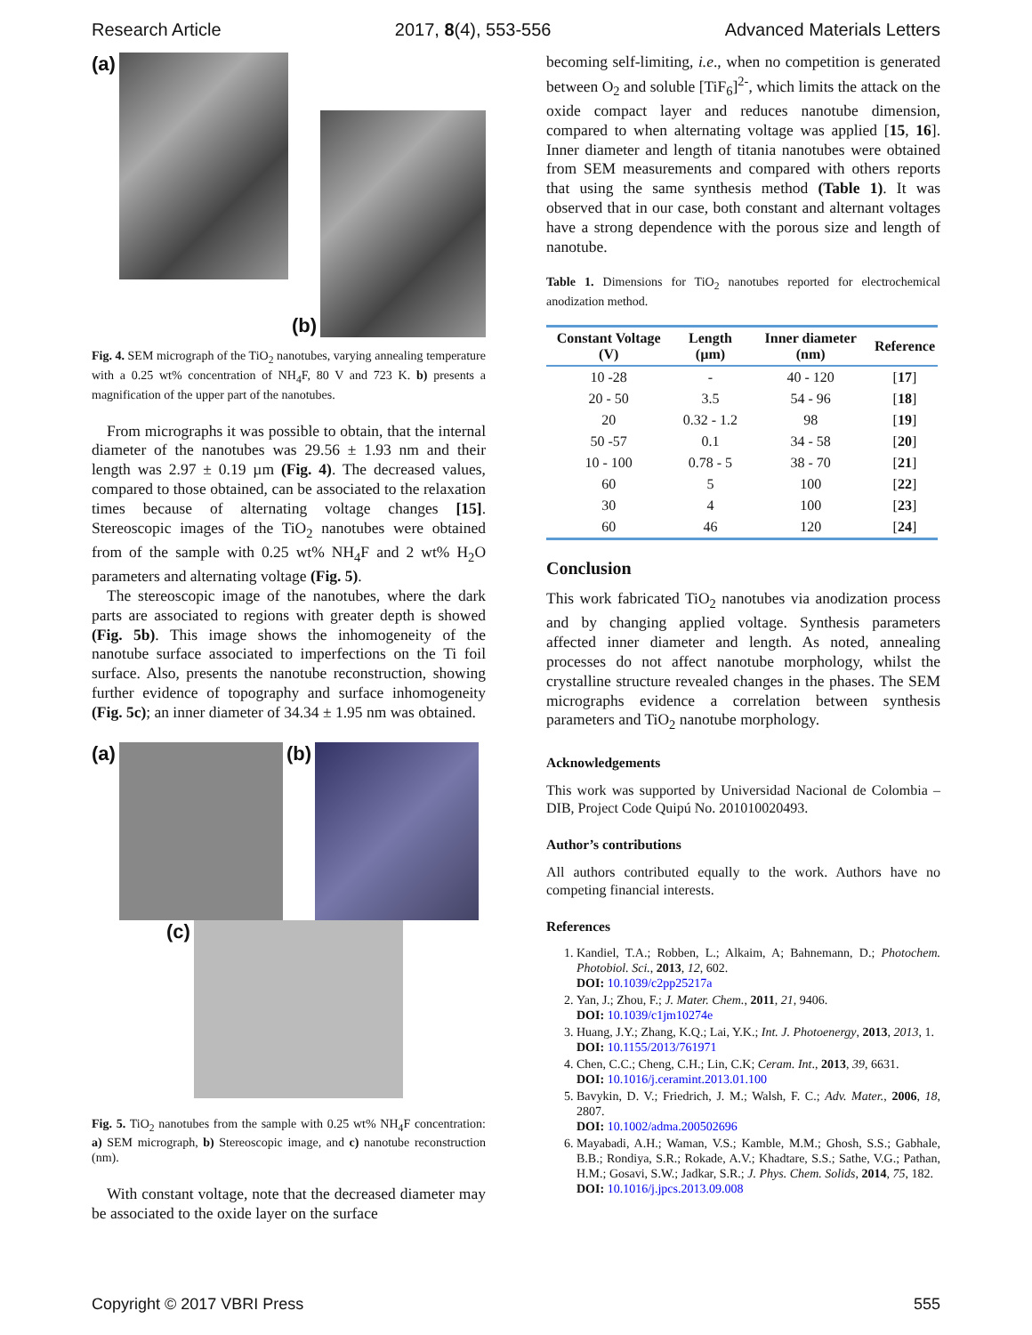Research Article 2017, 8(4), 553-556 Advanced Materials Letters
(a) (b)
Fig. 4. SEM micrograph of the TiO<sub>2</sub> nanotubes, varying annealing temperature with a 0.25 wt% concentration of NH<sub>4</sub>F, 80 V and 723 K. b) presents a magnification of the upper part of the nanotubes.
From micrographs it was possible to obtain, that the internal diameter of the nanotubes was 29.56 ± 1.93 nm and their length was 2.97 ± 0.19 µm (Fig. 4). The decreased values, compared to those obtained, can be associated to the relaxation times because of alternating voltage changes [15]. Stereoscopic images of the TiO<sub>2</sub> nanotubes were obtained from of the sample with 0.25 wt% NH<sub>4</sub>F and 2 wt% H<sub>2</sub>O parameters and alternating voltage (Fig. 5).
The stereoscopic image of the nanotubes, where the dark parts are associated to regions with greater depth is showed (Fig. 5b). This image shows the inhomogeneity of the nanotube surface associated to imperfections on the Ti foil surface. Also, presents the nanotube reconstruction, showing further evidence of topography and surface inhomogeneity (Fig. 5c); an inner diameter of 34.34 ± 1.95 nm was obtained.
(a) (b)
(c)
Fig. 5. TiO<sub>2</sub> nanotubes from the sample with 0.25 wt% NH<sub>4</sub>F concentration: a) SEM micrograph, b) Stereoscopic image, and c) nanotube reconstruction (nm).
With constant voltage, note that the decreased diameter may be associated to the oxide layer on the surface
becoming self-limiting, i.e., when no competition is generated between O<sub>2</sub> and soluble [TiF<sub>6</sub>]<sup>2-</sup>, which limits the attack on the oxide compact layer and reduces nanotube dimension, compared to when alternating voltage was applied [15, 16]. Inner diameter and length of titania nanotubes were obtained from SEM measurements and compared with others reports that using the same synthesis method (Table 1). It was observed that in our case, both constant and alternant voltages have a strong dependence with the porous size and length of nanotube.
Table 1. Dimensions for TiO<sub>2</sub> nanotubes reported for electrochemical anodization method.
| Constant Voltage (V) | Length (µm) | Inner diameter (nm) | Reference |
| --- | --- | --- | --- |
| 10 -28 | - | 40 - 120 | [ 17 ] |
| 20 - 50 | 3.5 | 54 - 96 | [ 18 ] |
| 20 | 0.32 - 1.2 | 98 | [ 19 ] |
| 50 -57 | 0.1 | 34 - 58 | [ 20 ] |
| 10 - 100 | 0.78 - 5 | 38 - 70 | [ 21 ] |
| 60 | 5 | 100 | [ 22 ] |
| 30 | 4 | 100 | [ 23 ] |
| 60 | 46 | 120 | [ 24 ] |
Conclusion
This work fabricated TiO<sub>2</sub> nanotubes via anodization process and by changing applied voltage. Synthesis parameters affected inner diameter and length. As noted, annealing processes do not affect nanotube morphology, whilst the crystalline structure revealed changes in the phases. The SEM micrographs evidence a correlation between synthesis parameters and TiO<sub>2</sub> nanotube morphology.
Acknowledgements
This work was supported by Universidad Nacional de Colombia – DIB, Project Code Quipú No. 201010020493.
Author’s contributions
All authors contributed equally to the work. Authors have no competing financial interests.
References
1. Kandiel, T.A.; Robben, L.; Alkaim, A; Bahnemann, D.; Photochem. Photobiol. Sci., 2013, 12, 602.
DOI: 10.1039/c2pp25217a
2. Yan, J.; Zhou, F.; J. Mater. Chem., 2011, 21, 9406.
DOI: 10.1039/c1jm10274e
3. Huang, J.Y.; Zhang, K.Q.; Lai, Y.K.; Int. J. Photoenergy, 2013, 2013, 1.
DOI: 10.1155/2013/761971
4. Chen, C.C.; Cheng, C.H.; Lin, C.K; Ceram. Int., 2013, 39, 6631.
DOI: 10.1016/j.ceramint.2013.01.100
5. Bavykin, D. V.; Friedrich, J. M.; Walsh, F. C.; Adv. Mater., 2006, 18, 2807.
DOI: 10.1002/adma.200502696
6. Mayabadi, A.H.; Waman, V.S.; Kamble, M.M.; Ghosh, S.S.; Gabhale, B.B.; Rondiya, S.R.; Rokade, A.V.; Khadtare, S.S.; Sathe, V.G.; Pathan, H.M.; Gosavi, S.W.; Jadkar, S.R.; J. Phys. Chem. Solids, 2014, 75, 182.
DOI: 10.1016/j.jpcs.2013.09.008
Copyright © 2017 VBRI Press 555